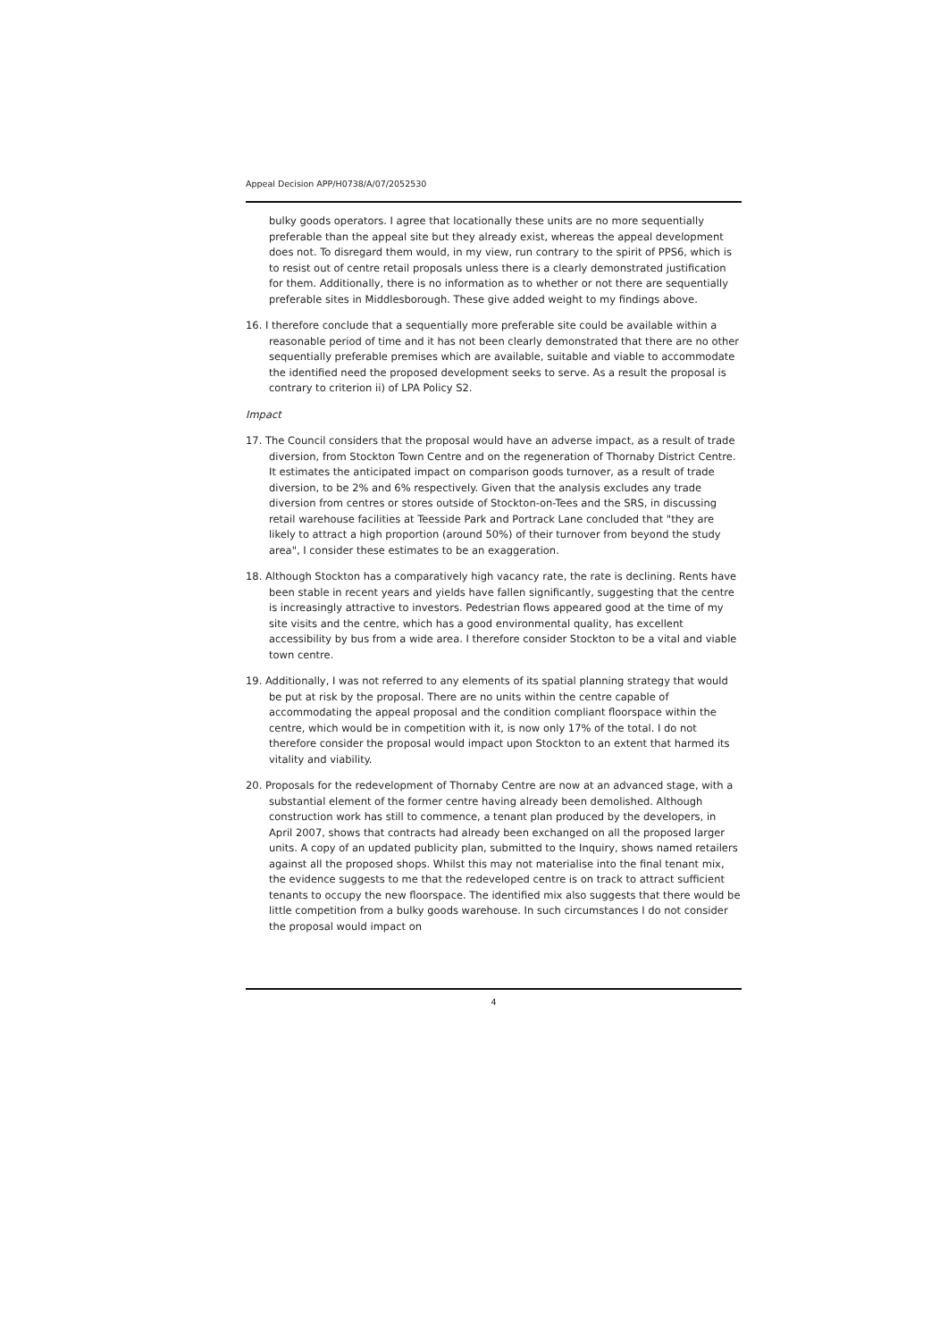Appeal Decision APP/H0738/A/07/2052530
bulky goods operators. I agree that locationally these units are no more sequentially preferable than the appeal site but they already exist, whereas the appeal development does not. To disregard them would, in my view, run contrary to the spirit of PPS6, which is to resist out of centre retail proposals unless there is a clearly demonstrated justification for them. Additionally, there is no information as to whether or not there are sequentially preferable sites in Middlesborough. These give added weight to my findings above.
16. I therefore conclude that a sequentially more preferable site could be available within a reasonable period of time and it has not been clearly demonstrated that there are no other sequentially preferable premises which are available, suitable and viable to accommodate the identified need the proposed development seeks to serve. As a result the proposal is contrary to criterion ii) of LPA Policy S2.
Impact
17. The Council considers that the proposal would have an adverse impact, as a result of trade diversion, from Stockton Town Centre and on the regeneration of Thornaby District Centre. It estimates the anticipated impact on comparison goods turnover, as a result of trade diversion, to be 2% and 6% respectively. Given that the analysis excludes any trade diversion from centres or stores outside of Stockton-on-Tees and the SRS, in discussing retail warehouse facilities at Teesside Park and Portrack Lane concluded that "they are likely to attract a high proportion (around 50%) of their turnover from beyond the study area", I consider these estimates to be an exaggeration.
18. Although Stockton has a comparatively high vacancy rate, the rate is declining. Rents have been stable in recent years and yields have fallen significantly, suggesting that the centre is increasingly attractive to investors. Pedestrian flows appeared good at the time of my site visits and the centre, which has a good environmental quality, has excellent accessibility by bus from a wide area. I therefore consider Stockton to be a vital and viable town centre.
19. Additionally, I was not referred to any elements of its spatial planning strategy that would be put at risk by the proposal. There are no units within the centre capable of accommodating the appeal proposal and the condition compliant floorspace within the centre, which would be in competition with it, is now only 17% of the total. I do not therefore consider the proposal would impact upon Stockton to an extent that harmed its vitality and viability.
20. Proposals for the redevelopment of Thornaby Centre are now at an advanced stage, with a substantial element of the former centre having already been demolished. Although construction work has still to commence, a tenant plan produced by the developers, in April 2007, shows that contracts had already been exchanged on all the proposed larger units. A copy of an updated publicity plan, submitted to the Inquiry, shows named retailers against all the proposed shops. Whilst this may not materialise into the final tenant mix, the evidence suggests to me that the redeveloped centre is on track to attract sufficient tenants to occupy the new floorspace. The identified mix also suggests that there would be little competition from a bulky goods warehouse. In such circumstances I do not consider the proposal would impact on
4